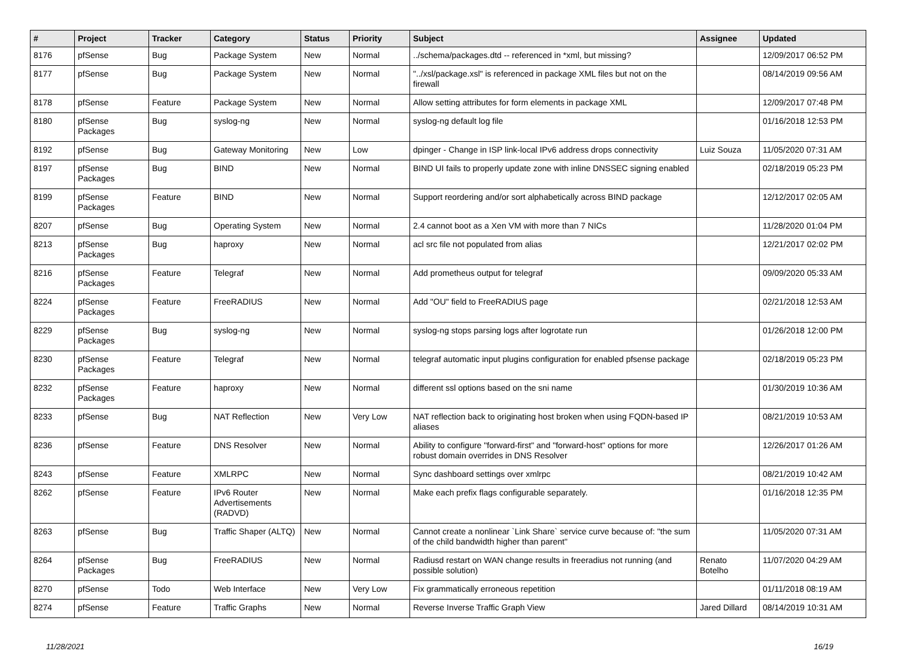| # | Project | Tracker | Category | Status | Priority | Subject | Assignee | Updated |
| --- | --- | --- | --- | --- | --- | --- | --- | --- |
| 8176 | pfSense | Bug | Package System | New | Normal | ../schema/packages.dtd -- referenced in *xml, but missing? | | 12/09/2017 06:52 PM |
| 8177 | pfSense | Bug | Package System | New | Normal | "../xsl/package.xsl" is referenced in package XML files but not on the firewall | | 08/14/2019 09:56 AM |
| 8178 | pfSense | Feature | Package System | New | Normal | Allow setting attributes for form elements in package XML | | 12/09/2017 07:48 PM |
| 8180 | pfSense Packages | Bug | syslog-ng | New | Normal | syslog-ng default log file | | 01/16/2018 12:53 PM |
| 8192 | pfSense | Bug | Gateway Monitoring | New | Low | dpinger - Change in ISP link-local IPv6 address drops connectivity | Luiz Souza | 11/05/2020 07:31 AM |
| 8197 | pfSense Packages | Bug | BIND | New | Normal | BIND UI fails to properly update zone with inline DNSSEC signing enabled | | 02/18/2019 05:23 PM |
| 8199 | pfSense Packages | Feature | BIND | New | Normal | Support reordering and/or sort alphabetically across BIND package | | 12/12/2017 02:05 AM |
| 8207 | pfSense | Bug | Operating System | New | Normal | 2.4 cannot boot as a Xen VM with more than 7 NICs | | 11/28/2020 01:04 PM |
| 8213 | pfSense Packages | Bug | haproxy | New | Normal | acl src file not populated from alias | | 12/21/2017 02:02 PM |
| 8216 | pfSense Packages | Feature | Telegraf | New | Normal | Add prometheus output for telegraf | | 09/09/2020 05:33 AM |
| 8224 | pfSense Packages | Feature | FreeRADIUS | New | Normal | Add "OU" field to FreeRADIUS page | | 02/21/2018 12:53 AM |
| 8229 | pfSense Packages | Bug | syslog-ng | New | Normal | syslog-ng stops parsing logs after logrotate run | | 01/26/2018 12:00 PM |
| 8230 | pfSense Packages | Feature | Telegraf | New | Normal | telegraf automatic input plugins configuration for enabled pfsense package | | 02/18/2019 05:23 PM |
| 8232 | pfSense Packages | Feature | haproxy | New | Normal | different ssl options based on the sni name | | 01/30/2019 10:36 AM |
| 8233 | pfSense | Bug | NAT Reflection | New | Very Low | NAT reflection back to originating host broken when using FQDN-based IP aliases | | 08/21/2019 10:53 AM |
| 8236 | pfSense | Feature | DNS Resolver | New | Normal | Ability to configure "forward-first" and "forward-host" options for more robust domain overrides in DNS Resolver | | 12/26/2017 01:26 AM |
| 8243 | pfSense | Feature | XMLRPC | New | Normal | Sync dashboard settings over xmlrpc | | 08/21/2019 10:42 AM |
| 8262 | pfSense | Feature | IPv6 Router Advertisements (RADVD) | New | Normal | Make each prefix flags configurable separately. | | 01/16/2018 12:35 PM |
| 8263 | pfSense | Bug | Traffic Shaper (ALTQ) | New | Normal | Cannot create a nonlinear `Link Share` service curve because of: "the sum of the child bandwidth higher than parent" | | 11/05/2020 07:31 AM |
| 8264 | pfSense Packages | Bug | FreeRADIUS | New | Normal | Radiusd restart on WAN change results in freeradius not running (and possible solution) | Renato Botelho | 11/07/2020 04:29 AM |
| 8270 | pfSense | Todo | Web Interface | New | Very Low | Fix grammatically erroneous repetition | | 01/11/2018 08:19 AM |
| 8274 | pfSense | Feature | Traffic Graphs | New | Normal | Reverse Inverse Traffic Graph View | Jared Dillard | 08/14/2019 10:31 AM |
11/28/2021 16/19